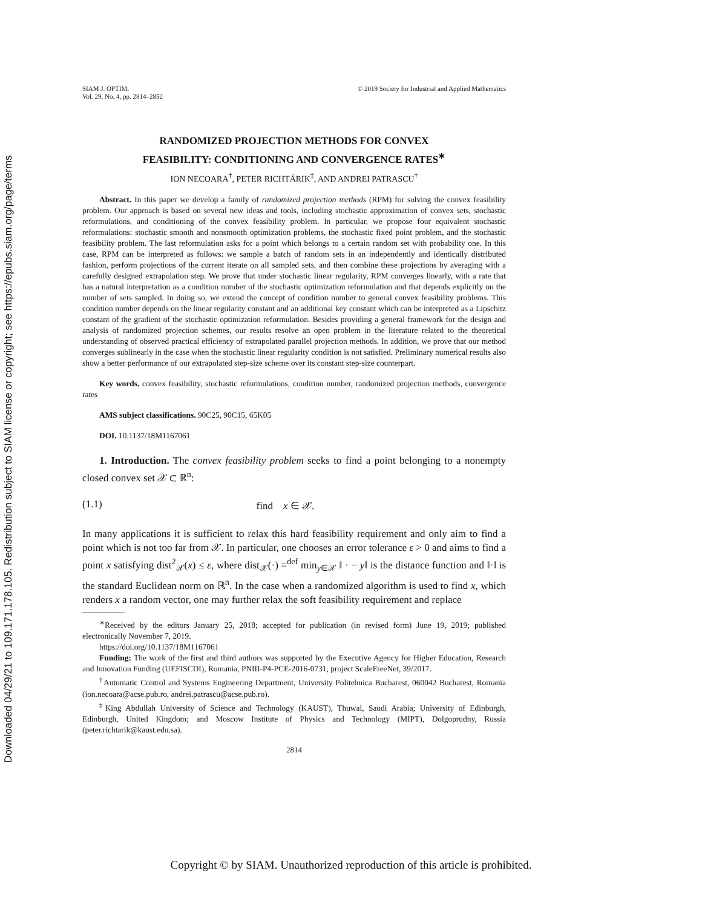Downloaded 04/29/21 to 109.171.178.105. Redistribution subject to SIAM license or copyright; see https://epubs.siam.org/page/terms
SIAM J. OPTIM.
Vol. 29, No. 4, pp. 2814–2852
© 2019 Society for Industrial and Applied Mathematics
RANDOMIZED PROJECTION METHODS FOR CONVEX
FEASIBILITY: CONDITIONING AND CONVERGENCE RATES<sup>∗</sup>
ION NECOARA<sup>†</sup>, PETER RICHTÁRIK<sup>‡</sup>, AND ANDREI PATRASCU<sup>†</sup>
Abstract. In this paper we develop a family of randomized projection methods (RPM) for solving the convex feasibility problem. Our approach is based on several new ideas and tools, including stochastic approximation of convex sets, stochastic reformulations, and conditioning of the convex feasibility problem. In particular, we propose four equivalent stochastic reformulations: stochastic smooth and nonsmooth optimization problems, the stochastic fixed point problem, and the stochastic feasibility problem. The last reformulation asks for a point which belongs to a certain random set with probability one. In this case, RPM can be interpreted as follows: we sample a batch of random sets in an independently and identically distributed fashion, perform projections of the current iterate on all sampled sets, and then combine these projections by averaging with a carefully designed extrapolation step. We prove that under stochastic linear regularity, RPM converges linearly, with a rate that has a natural interpretation as a condition number of the stochastic optimization reformulation and that depends explicitly on the number of sets sampled. In doing so, we extend the concept of condition number to general convex feasibility problems. This condition number depends on the linear regularity constant and an additional key constant which can be interpreted as a Lipschitz constant of the gradient of the stochastic optimization reformulation. Besides providing a general framework for the design and analysis of randomized projection schemes, our results resolve an open problem in the literature related to the theoretical understanding of observed practical efficiency of extrapolated parallel projection methods. In addition, we prove that our method converges sublinearly in the case when the stochastic linear regularity condition is not satisfied. Preliminary numerical results also show a better performance of our extrapolated step-size scheme over its constant step-size counterpart.
Key words. convex feasibility, stochastic reformulations, condition number, randomized projection methods, convergence rates
AMS subject classifications. 90C25, 90C15, 65K05
DOI. 10.1137/18M1167061
1. Introduction. The convex feasibility problem seeks to find a point belonging to a nonempty closed convex set 𝒳 ⊂ ℝ<sup>n</sup>:
(1.1) find x ∈ 𝒳.
In many applications it is sufficient to relax this hard feasibility requirement and only aim to find a point which is not too far from 𝒳. In particular, one chooses an error tolerance ε > 0 and aims to find a point x satisfying dist<sup>2</sup><sub>𝒳</sub>(x) ≤ ε, where dist<sub>𝒳</sub>(·) =<sup>def</sup> min<sub>y∈𝒳</sub> ‖ · − y‖ is the distance function and ‖·‖ is the standard Euclidean norm on ℝ<sup>n</sup>. In the case when a randomized algorithm is used to find x, which renders x a random vector, one may further relax the soft feasibility requirement and replace
<sup>∗</sup>Received by the editors January 25, 2018; accepted for publication (in revised form) June 19, 2019; published electronically November 7, 2019.
https://doi.org/10.1137/18M1167061
Funding: The work of the first and third authors was supported by the Executive Agency for Higher Education, Research and Innovation Funding (UEFISCDI), Romania, PNIII-P4-PCE-2016-0731, project ScaleFreeNet, 39/2017.
<sup>†</sup> Automatic Control and Systems Engineering Department, University Politehnica Bucharest, 060042 Bucharest, Romania (ion.necoara@acse.pub.ro, andrei.patrascu@acse.pub.ro).
<sup>‡</sup> King Abdullah University of Science and Technology (KAUST), Thuwal, Saudi Arabia; University of Edinburgh, Edinburgh, United Kingdom; and Moscow Institute of Physics and Technology (MIPT), Dolgoprudny, Russia (peter.richtarik@kaust.edu.sa).
2814
Copyright © by SIAM. Unauthorized reproduction of this article is prohibited.